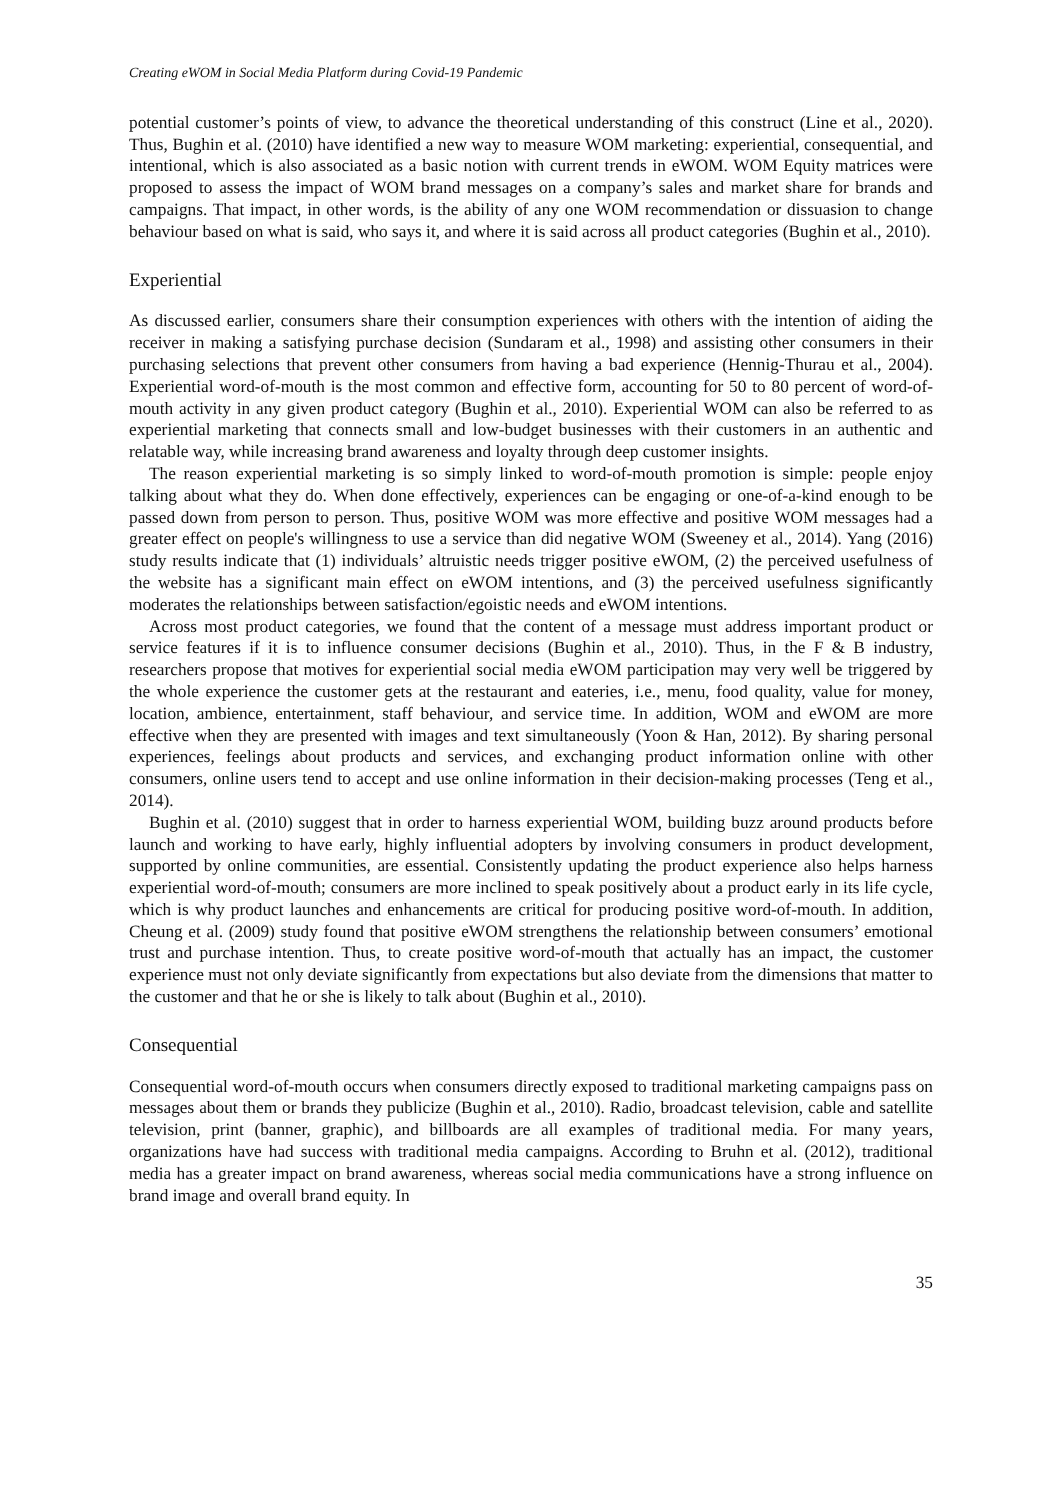Creating eWOM in Social Media Platform during Covid-19 Pandemic
potential customer’s points of view, to advance the theoretical understanding of this construct (Line et al., 2020). Thus, Bughin et al. (2010) have identified a new way to measure WOM marketing: experiential, consequential, and intentional, which is also associated as a basic notion with current trends in eWOM. WOM Equity matrices were proposed to assess the impact of WOM brand messages on a company’s sales and market share for brands and campaigns. That impact, in other words, is the ability of any one WOM recommendation or dissuasion to change behaviour based on what is said, who says it, and where it is said across all product categories (Bughin et al., 2010).
Experiential
As discussed earlier, consumers share their consumption experiences with others with the intention of aiding the receiver in making a satisfying purchase decision (Sundaram et al., 1998) and assisting other consumers in their purchasing selections that prevent other consumers from having a bad experience (Hennig-Thurau et al., 2004). Experiential word-of-mouth is the most common and effective form, accounting for 50 to 80 percent of word-of-mouth activity in any given product category (Bughin et al., 2010). Experiential WOM can also be referred to as experiential marketing that connects small and low-budget businesses with their customers in an authentic and relatable way, while increasing brand awareness and loyalty through deep customer insights.
The reason experiential marketing is so simply linked to word-of-mouth promotion is simple: people enjoy talking about what they do. When done effectively, experiences can be engaging or one-of-a-kind enough to be passed down from person to person. Thus, positive WOM was more effective and positive WOM messages had a greater effect on people's willingness to use a service than did negative WOM (Sweeney et al., 2014). Yang (2016) study results indicate that (1) individuals’ altruistic needs trigger positive eWOM, (2) the perceived usefulness of the website has a significant main effect on eWOM intentions, and (3) the perceived usefulness significantly moderates the relationships between satisfaction/egoistic needs and eWOM intentions.
Across most product categories, we found that the content of a message must address important product or service features if it is to influence consumer decisions (Bughin et al., 2010). Thus, in the F & B industry, researchers propose that motives for experiential social media eWOM participation may very well be triggered by the whole experience the customer gets at the restaurant and eateries, i.e., menu, food quality, value for money, location, ambience, entertainment, staff behaviour, and service time. In addition, WOM and eWOM are more effective when they are presented with images and text simultaneously (Yoon & Han, 2012). By sharing personal experiences, feelings about products and services, and exchanging product information online with other consumers, online users tend to accept and use online information in their decision-making processes (Teng et al., 2014).
Bughin et al. (2010) suggest that in order to harness experiential WOM, building buzz around products before launch and working to have early, highly influential adopters by involving consumers in product development, supported by online communities, are essential. Consistently updating the product experience also helps harness experiential word-of-mouth; consumers are more inclined to speak positively about a product early in its life cycle, which is why product launches and enhancements are critical for producing positive word-of-mouth. In addition, Cheung et al. (2009) study found that positive eWOM strengthens the relationship between consumers’ emotional trust and purchase intention. Thus, to create positive word-of-mouth that actually has an impact, the customer experience must not only deviate significantly from expectations but also deviate from the dimensions that matter to the customer and that he or she is likely to talk about (Bughin et al., 2010).
Consequential
Consequential word-of-mouth occurs when consumers directly exposed to traditional marketing campaigns pass on messages about them or brands they publicize (Bughin et al., 2010). Radio, broadcast television, cable and satellite television, print (banner, graphic), and billboards are all examples of traditional media. For many years, organizations have had success with traditional media campaigns. According to Bruhn et al. (2012), traditional media has a greater impact on brand awareness, whereas social media communications have a strong influence on brand image and overall brand equity. In
35